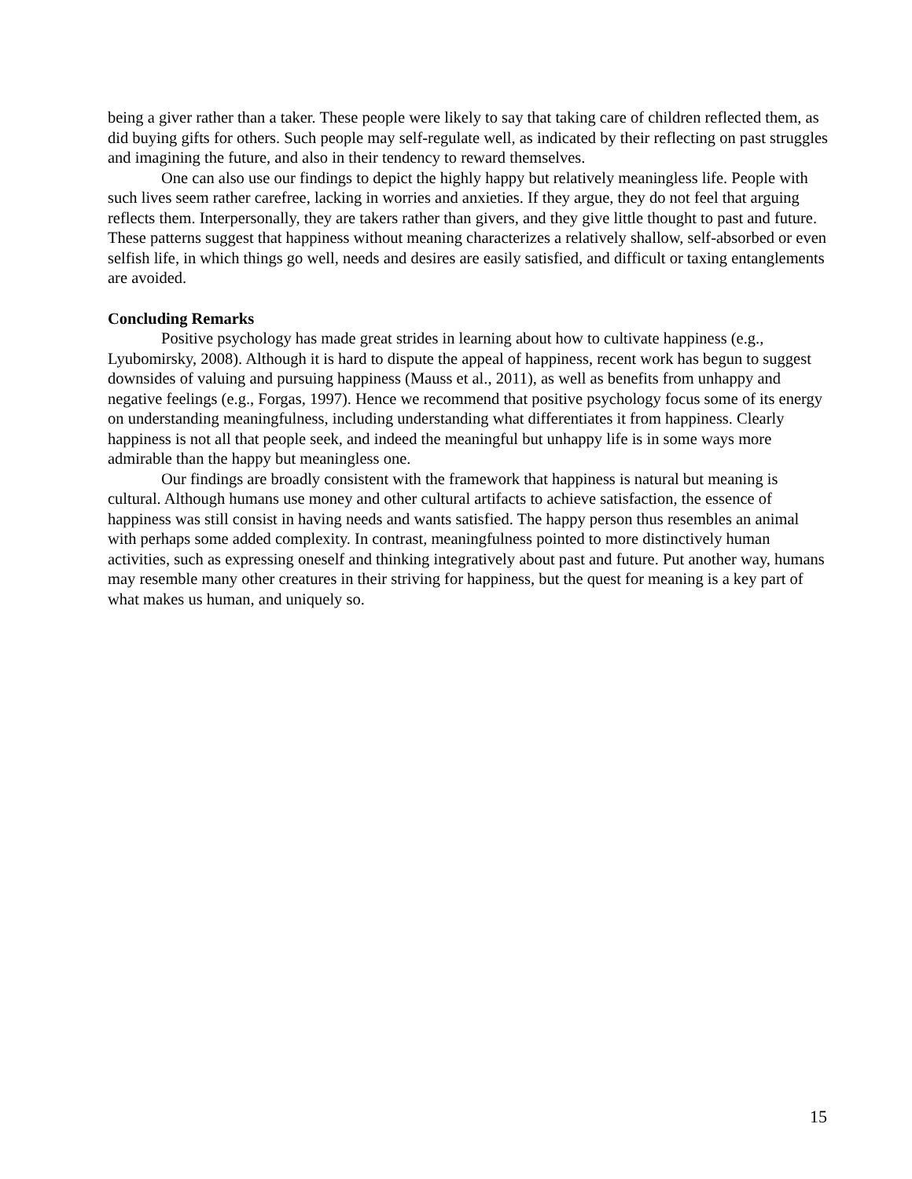being a giver rather than a taker. These people were likely to say that taking care of children reflected them, as did buying gifts for others. Such people may self-regulate well, as indicated by their reflecting on past struggles and imagining the future, and also in their tendency to reward themselves.
One can also use our findings to depict the highly happy but relatively meaningless life. People with such lives seem rather carefree, lacking in worries and anxieties. If they argue, they do not feel that arguing reflects them. Interpersonally, they are takers rather than givers, and they give little thought to past and future. These patterns suggest that happiness without meaning characterizes a relatively shallow, self-absorbed or even selfish life, in which things go well, needs and desires are easily satisfied, and difficult or taxing entanglements are avoided.
Concluding Remarks
Positive psychology has made great strides in learning about how to cultivate happiness (e.g., Lyubomirsky, 2008). Although it is hard to dispute the appeal of happiness, recent work has begun to suggest downsides of valuing and pursuing happiness (Mauss et al., 2011), as well as benefits from unhappy and negative feelings (e.g., Forgas, 1997). Hence we recommend that positive psychology focus some of its energy on understanding meaningfulness, including understanding what differentiates it from happiness. Clearly happiness is not all that people seek, and indeed the meaningful but unhappy life is in some ways more admirable than the happy but meaningless one.
Our findings are broadly consistent with the framework that happiness is natural but meaning is cultural. Although humans use money and other cultural artifacts to achieve satisfaction, the essence of happiness was still consist in having needs and wants satisfied. The happy person thus resembles an animal with perhaps some added complexity. In contrast, meaningfulness pointed to more distinctively human activities, such as expressing oneself and thinking integratively about past and future. Put another way, humans may resemble many other creatures in their striving for happiness, but the quest for meaning is a key part of what makes us human, and uniquely so.
15